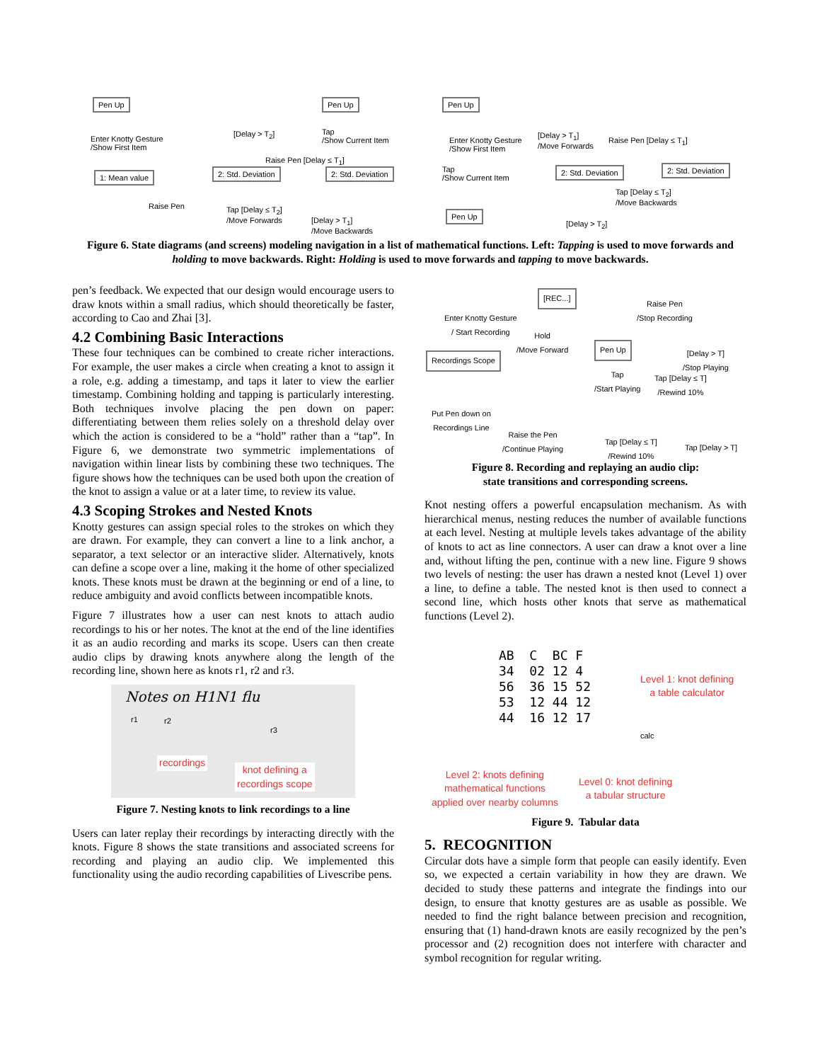Pen Up
Enter Knotty Gesture
/Show First Item
1: Mean value
Raise Pen
[Delay > T<sub>2</sub>]
Pen Up
Tap
/Show Current Item
Raise Pen [Delay ≤ T<sub>1</sub>]
2: Std. Deviation 2: Std. Deviation
Tap [Delay ≤ T<sub>2</sub>]
/Move Forwards [Delay > T<sub>1</sub>]
/Move Backwards
Pen Up
Enter Knotty Gesture
/Show First Item
Tap
/Show Current Item
[Delay > T<sub>1</sub>]
/Move Forwards Raise Pen [Delay ≤ T<sub>1</sub>]
2: Std. Deviation 2: Std. Deviation
Tap [Delay ≤ T<sub>2</sub>]
/Move Backwards
Pen Up
[Delay > T<sub>2</sub>]
Figure 6. State diagrams (and screens) modeling navigation in a list of mathematical functions. Left: Tapping is used to move forwards and holding to move backwards. Right: Holding is used to move forwards and tapping to move backwards.
pen’s feedback. We expected that our design would encourage users to draw knots within a small radius, which should theoretically be faster, according to Cao and Zhai [3].
4.2 Combining Basic Interactions
These four techniques can be combined to create richer interactions. For example, the user makes a circle when creating a knot to assign it a role, e.g. adding a timestamp, and taps it later to view the earlier timestamp. Combining holding and tapping is particularly interesting. Both techniques involve placing the pen down on paper: differentiating between them relies solely on a threshold delay over which the action is considered to be a “hold” rather than a “tap”. In Figure 6, we demonstrate two symmetric implementations of navigation within linear lists by combining these two techniques. The figure shows how the techniques can be used both upon the creation of the knot to assign a value or at a later time, to review its value.
4.3 Scoping Strokes and Nested Knots
Knotty gestures can assign special roles to the strokes on which they are drawn. For example, they can convert a line to a link anchor, a separator, a text selector or an interactive slider. Alternatively, knots can define a scope over a line, making it the home of other specialized knots. These knots must be drawn at the beginning or end of a line, to reduce ambiguity and avoid conflicts between incompatible knots.
Figure 7 illustrates how a user can nest knots to attach audio recordings to his or her notes. The knot at the end of the line identifies it as an audio recording and marks its scope. Users can then create audio clips by drawing knots anywhere along the length of the recording line, shown here as knots r1, r2 and r3.
Notes on H1N1 flu
r1 r2
r3
recordings
knot defining a
recordings scope
Figure 7. Nesting knots to link recordings to a line
Users can later replay their recordings by interacting directly with the knots. Figure 8 shows the state transitions and associated screens for recording and playing an audio clip. We implemented this functionality using the audio recording capabilities of Livescribe pens.
[REC...]
Raise Pen
/Stop Recording
Enter Knotty Gesture
/ Start Recording
Hold
/Move Forward
Recordings Scope
Pen Up
[Delay > T]
/Stop Playing
Tap
/Start Playing
Tap [Delay ≤ T]
/Rewind 10%
Put Pen down on
Recordings Line
Raise the Pen
/Continue Playing Tap [Delay ≤ T]
/Rewind 10% Tap [Delay > T]
Figure 8. Recording and replaying an audio clip:
state transitions and corresponding screens.
Knot nesting offers a powerful encapsulation mechanism. As with hierarchical menus, nesting reduces the number of available functions at each level. Nesting at multiple levels takes advantage of the ability of knots to act as line connectors. A user can draw a knot over a line and, without lifting the pen, continue with a new line. Figure 9 shows two levels of nesting: the user has drawn a nested knot (Level 1) over a line, to define a table. The nested knot is then used to connect a second line, which hosts other knots that serve as mathematical functions (Level 2).
AB C BC F 34 02 12 4 56 36 15 52 53 12 44 12 44 16 12 17
calc
Level 1: knot defining
a table calculator
Level 2: knots defining
mathematical functions
applied over nearby columns
Level 0: knot defining
a tabular structure
Figure 9. Tabular data
5. RECOGNITION
Circular dots have a simple form that people can easily identify. Even so, we expected a certain variability in how they are drawn. We decided to study these patterns and integrate the findings into our design, to ensure that knotty gestures are as usable as possible. We needed to find the right balance between precision and recognition, ensuring that (1) hand-drawn knots are easily recognized by the pen’s processor and (2) recognition does not interfere with character and symbol recognition for regular writing.